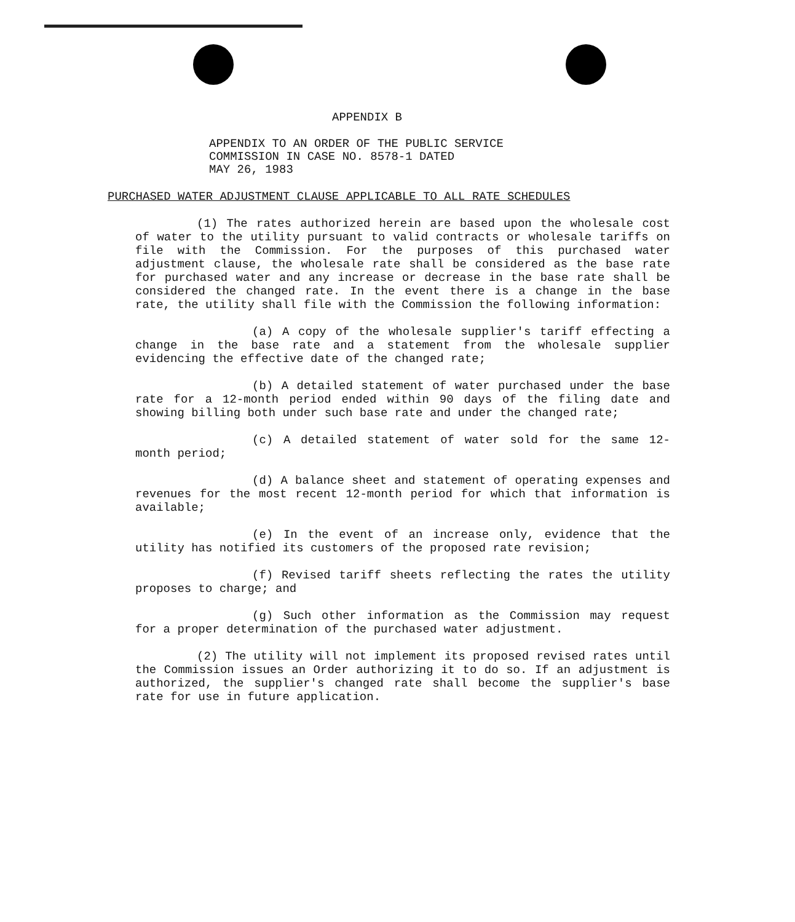APPENDIX B
APPENDIX TO AN ORDER OF THE PUBLIC SERVICE
COMMISSION IN CASE NO. 8578-1 DATED
MAY 26, 1983
PURCHASED WATER ADJUSTMENT CLAUSE APPLICABLE TO ALL RATE SCHEDULES
(1) The rates authorized herein are based upon the wholesale cost of water to the utility pursuant to valid contracts or wholesale tariffs on file with the Commission. For the purposes of this purchased water adjustment clause, the wholesale rate shall be considered as the base rate for purchased water and any increase or decrease in the base rate shall be considered the changed rate. In the event there is a change in the base rate, the utility shall file with the Commission the following information:
(a) A copy of the wholesale supplier's tariff effecting a change in the base rate and a statement from the wholesale supplier evidencing the effective date of the changed rate;
(b) A detailed statement of water purchased under the base rate for a 12-month period ended within 90 days of the filing date and showing billing both under such base rate and under the changed rate;
(c) A detailed statement of water sold for the same 12-month period;
(d) A balance sheet and statement of operating expenses and revenues for the most recent 12-month period for which that information is available;
(e) In the event of an increase only, evidence that the utility has notified its customers of the proposed rate revision;
(f) Revised tariff sheets reflecting the rates the utility proposes to charge; and
(g) Such other information as the Commission may request for a proper determination of the purchased water adjustment.
(2) The utility will not implement its proposed revised rates until the Commission issues an Order authorizing it to do so. If an adjustment is authorized, the supplier's changed rate shall become the supplier's base rate for use in future application.